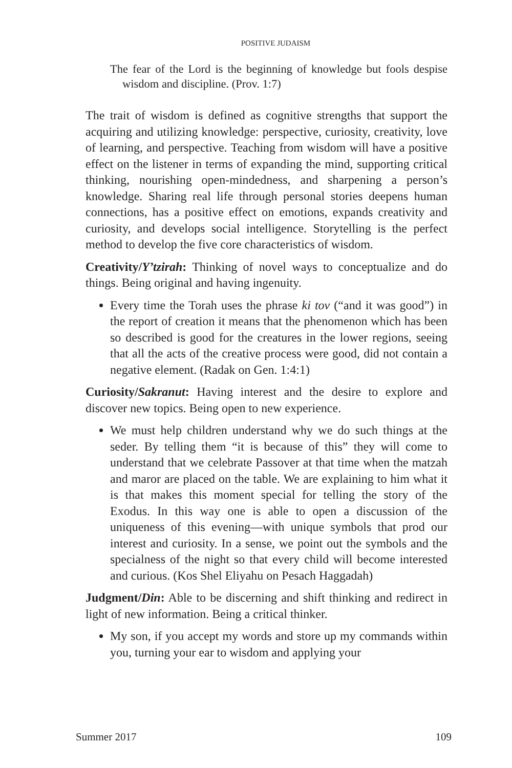POSITIVE JUDAISM
The fear of the Lord is the beginning of knowledge but fools despise wisdom and discipline. (Prov. 1:7)
The trait of wisdom is defined as cognitive strengths that support the acquiring and utilizing knowledge: perspective, curiosity, creativity, love of learning, and perspective. Teaching from wisdom will have a positive effect on the listener in terms of expanding the mind, supporting critical thinking, nourishing open-mindedness, and sharpening a person’s knowledge. Sharing real life through personal stories deepens human connections, has a positive effect on emotions, expands creativity and curiosity, and develops social intelligence. Storytelling is the perfect method to develop the five core characteristics of wisdom.
Creativity/Y’tzirah: Thinking of novel ways to conceptualize and do things. Being original and having ingenuity.
Every time the Torah uses the phrase ki tov (“and it was good”) in the report of creation it means that the phenomenon which has been so described is good for the creatures in the lower regions, seeing that all the acts of the creative process were good, did not contain a negative element. (Radak on Gen. 1:4:1)
Curiosity/Sakranut: Having interest and the desire to explore and discover new topics. Being open to new experience.
We must help children understand why we do such things at the seder. By telling them “it is because of this” they will come to understand that we celebrate Passover at that time when the matzah and maror are placed on the table. We are explaining to him what it is that makes this moment special for telling the story of the Exodus. In this way one is able to open a discussion of the uniqueness of this evening—with unique symbols that prod our interest and curiosity. In a sense, we point out the symbols and the specialness of the night so that every child will become interested and curious. (Kos Shel Eliyahu on Pesach Haggadah)
Judgment/Din: Able to be discerning and shift thinking and redirect in light of new information. Being a critical thinker.
My son, if you accept my words and store up my commands within you, turning your ear to wisdom and applying your
Summer 2017 109